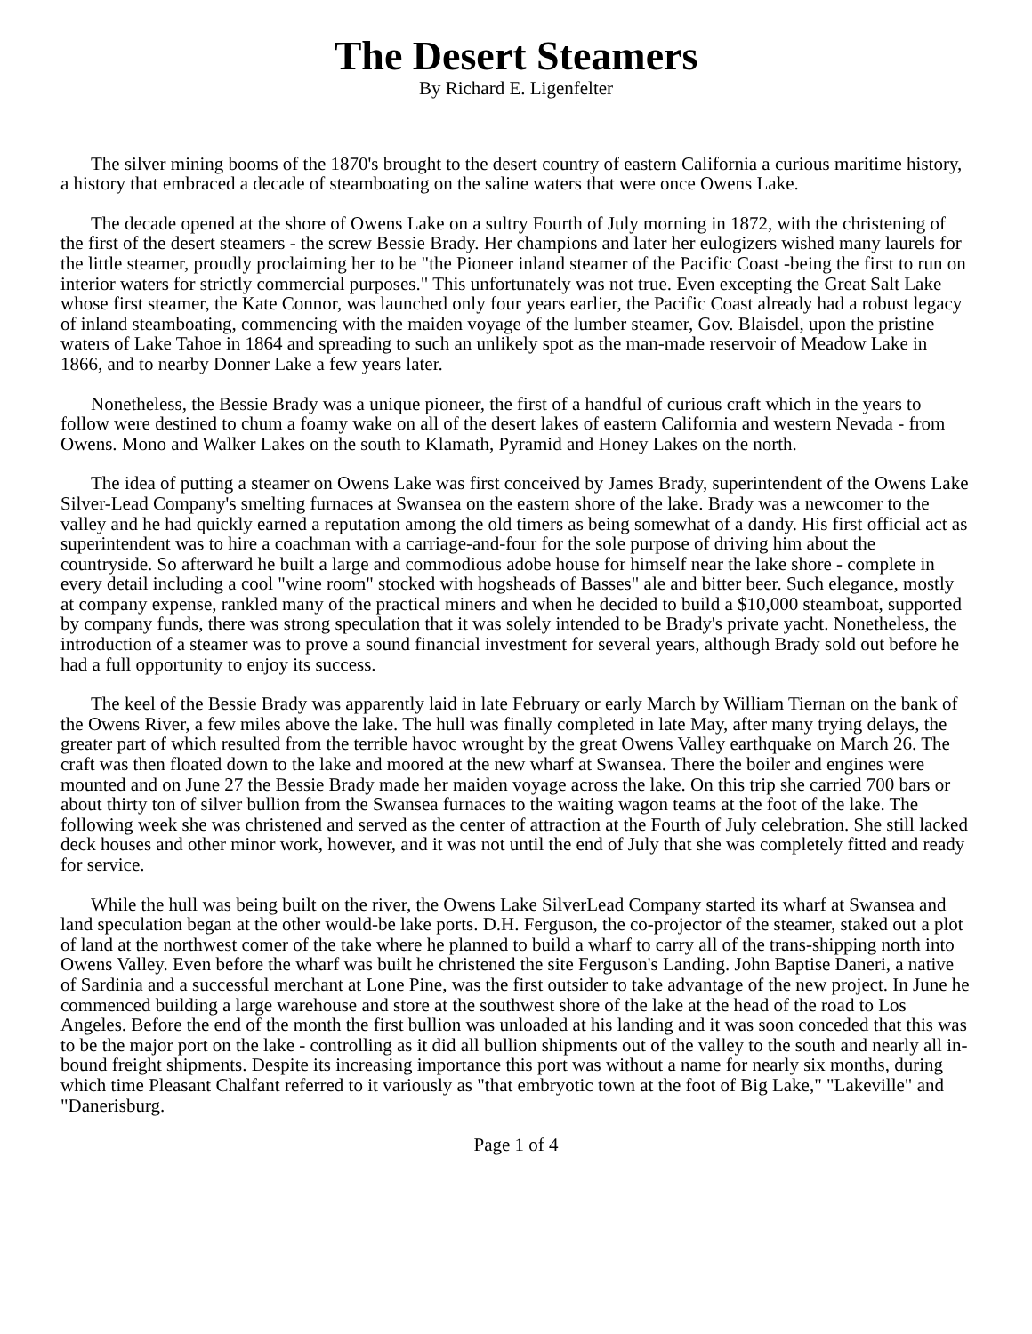The Desert Steamers
By Richard E. Ligenfelter
The silver mining booms of the 1870's brought to the desert country of eastern California a curious maritime history, a history that embraced a decade of steamboating on the saline waters that were once Owens Lake.
The decade opened at the shore of Owens Lake on a sultry Fourth of July morning in 1872, with the christening of the first of the desert steamers - the screw Bessie Brady. Her champions and later her eulogizers wished many laurels for the little steamer, proudly proclaiming her to be "the Pioneer inland steamer of the Pacific Coast -being the first to run on interior waters for strictly commercial purposes." This unfortunately was not true. Even excepting the Great Salt Lake whose first steamer, the Kate Connor, was launched only four years earlier, the Pacific Coast already had a robust legacy of inland steamboating, commencing with the maiden voyage of the lumber steamer, Gov. Blaisdel, upon the pristine waters of Lake Tahoe in 1864 and spreading to such an unlikely spot as the man-made reservoir of Meadow Lake in 1866, and to nearby Donner Lake a few years later.
Nonetheless, the Bessie Brady was a unique pioneer, the first of a handful of curious craft which in the years to follow were destined to chum a foamy wake on all of the desert lakes of eastern California and western Nevada - from Owens. Mono and Walker Lakes on the south to Klamath, Pyramid and Honey Lakes on the north.
The idea of putting a steamer on Owens Lake was first conceived by James Brady, superintendent of the Owens Lake Silver-Lead Company's smelting furnaces at Swansea on the eastern shore of the lake. Brady was a newcomer to the valley and he had quickly earned a reputation among the old timers as being somewhat of a dandy. His first official act as superintendent was to hire a coachman with a carriage-and-four for the sole purpose of driving him about the countryside. So afterward he built a large and commodious adobe house for himself near the lake shore - complete in every detail including a cool "wine room" stocked with hogsheads of Basses" ale and bitter beer. Such elegance, mostly at company expense, rankled many of the practical miners and when he decided to build a $10,000 steamboat, supported by company funds, there was strong speculation that it was solely intended to be Brady's private yacht. Nonetheless, the introduction of a steamer was to prove a sound financial investment for several years, although Brady sold out before he had a full opportunity to enjoy its success.
The keel of the Bessie Brady was apparently laid in late February or early March by William Tiernan on the bank of the Owens River, a few miles above the lake. The hull was finally completed in late May, after many trying delays, the greater part of which resulted from the terrible havoc wrought by the great Owens Valley earthquake on March 26. The craft was then floated down to the lake and moored at the new wharf at Swansea. There the boiler and engines were mounted and on June 27 the Bessie Brady made her maiden voyage across the lake. On this trip she carried 700 bars or about thirty ton of silver bullion from the Swansea furnaces to the waiting wagon teams at the foot of the lake. The following week she was christened and served as the center of attraction at the Fourth of July celebration. She still lacked deck houses and other minor work, however, and it was not until the end of July that she was completely fitted and ready for service.
While the hull was being built on the river, the Owens Lake SilverLead Company started its wharf at Swansea and land speculation began at the other would-be lake ports. D.H. Ferguson, the co-projector of the steamer, staked out a plot of land at the northwest comer of the take where he planned to build a wharf to carry all of the trans-shipping north into Owens Valley. Even before the wharf was built he christened the site Ferguson's Landing. John Baptise Daneri, a native of Sardinia and a successful merchant at Lone Pine, was the first outsider to take advantage of the new project. In June he commenced building a large warehouse and store at the southwest shore of the lake at the head of the road to Los Angeles. Before the end of the month the first bullion was unloaded at his landing and it was soon conceded that this was to be the major port on the lake - controlling as it did all bullion shipments out of the valley to the south and nearly all in-bound freight shipments. Despite its increasing importance this port was without a name for nearly six months, during which time Pleasant Chalfant referred to it variously as "that embryotic town at the foot of Big Lake," "Lakeville" and "Danerisburg.
Page 1 of 4